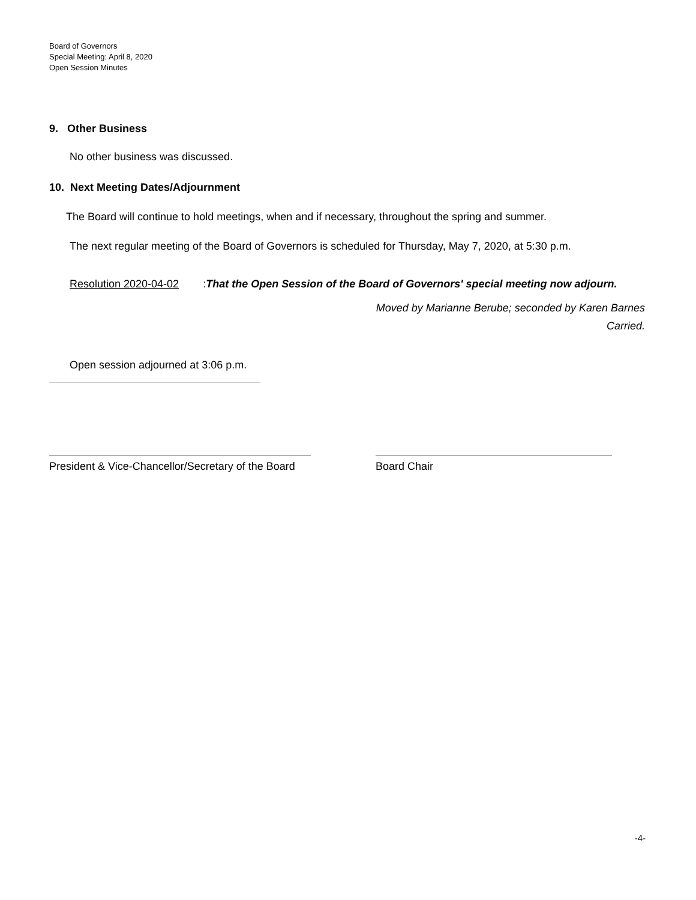Board of Governors
Special Meeting: April 8, 2020
Open Session Minutes
9. Other Business
No other business was discussed.
10. Next Meeting Dates/Adjournment
The Board will continue to hold meetings, when and if necessary, throughout the spring and summer.
The next regular meeting of the Board of Governors is scheduled for Thursday, May 7, 2020, at 5:30 p.m.
Resolution 2020-04-02: That the Open Session of the Board of Governors' special meeting now adjourn.
Moved by Marianne Berube; seconded by Karen Barnes
Carried.
Open session adjourned at 3:06 p.m.
President & Vice-Chancellor/Secretary of the Board
Board Chair
-4-